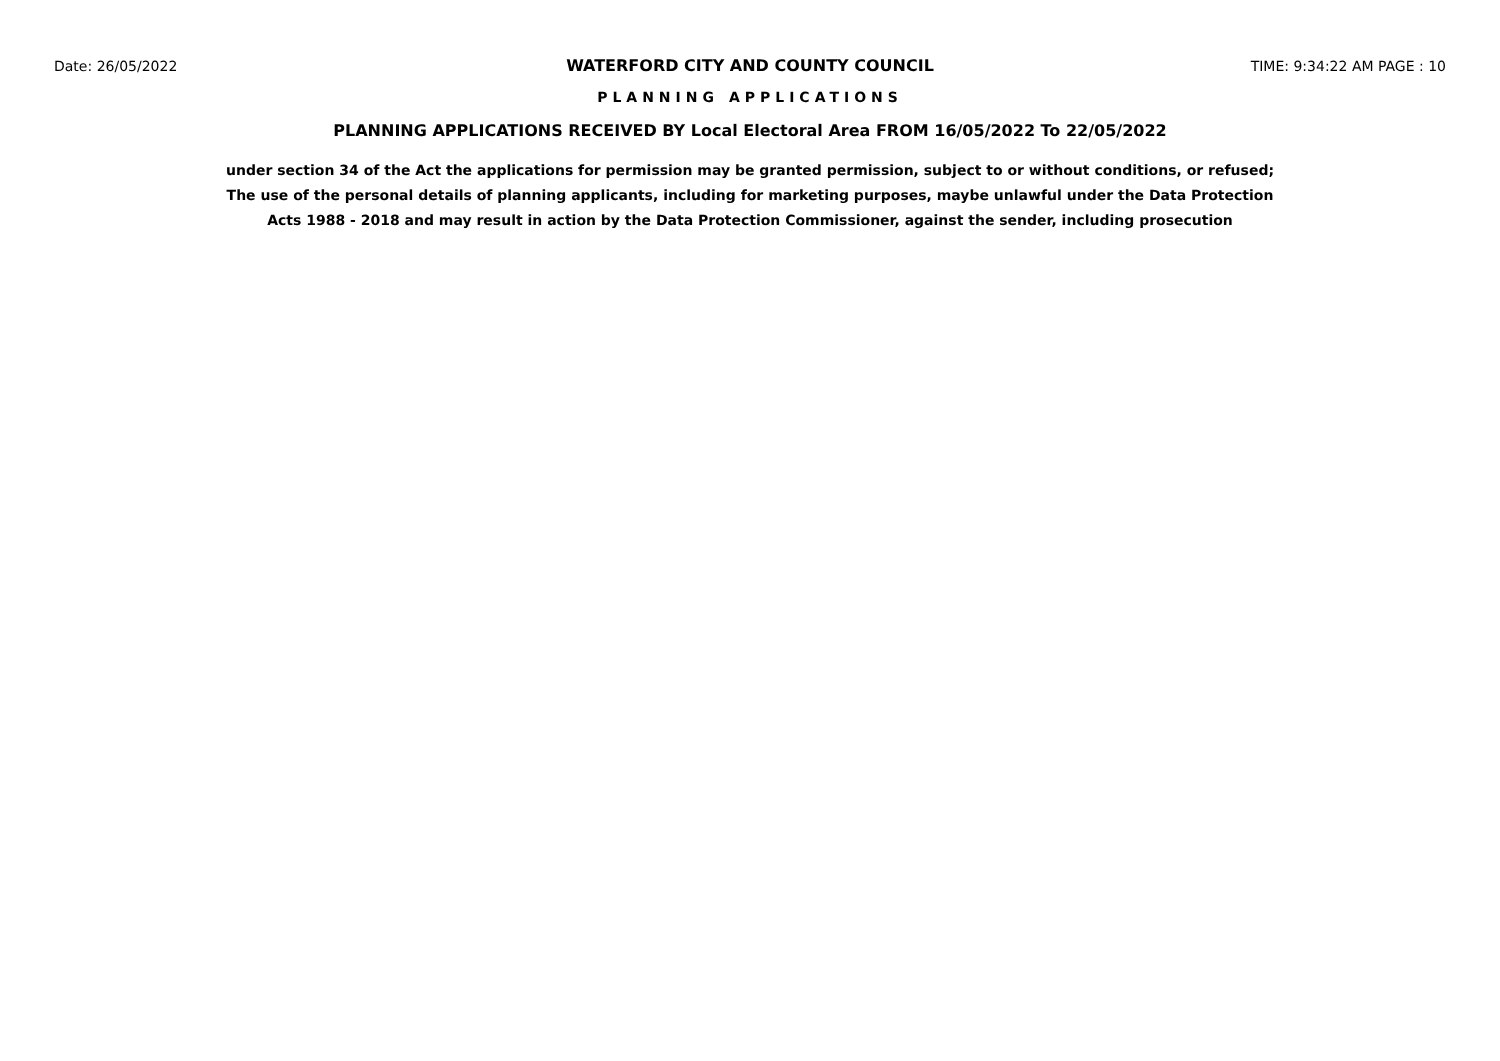Date: 26/05/2022 WATERFORD CITY AND COUNTY COUNCIL TIME: 9:34:22 AM PAGE : 10
PLANNING APPLICATIONS
PLANNING APPLICATIONS RECEIVED BY Local Electoral Area FROM 16/05/2022 To 22/05/2022
under section 34 of the Act the applications for permission may be granted permission, subject to or without conditions, or refused;
The use of the personal details of planning applicants, including for marketing purposes, maybe unlawful under the Data Protection
Acts 1988 - 2018 and may result in action by the Data Protection Commissioner, against the sender, including prosecution